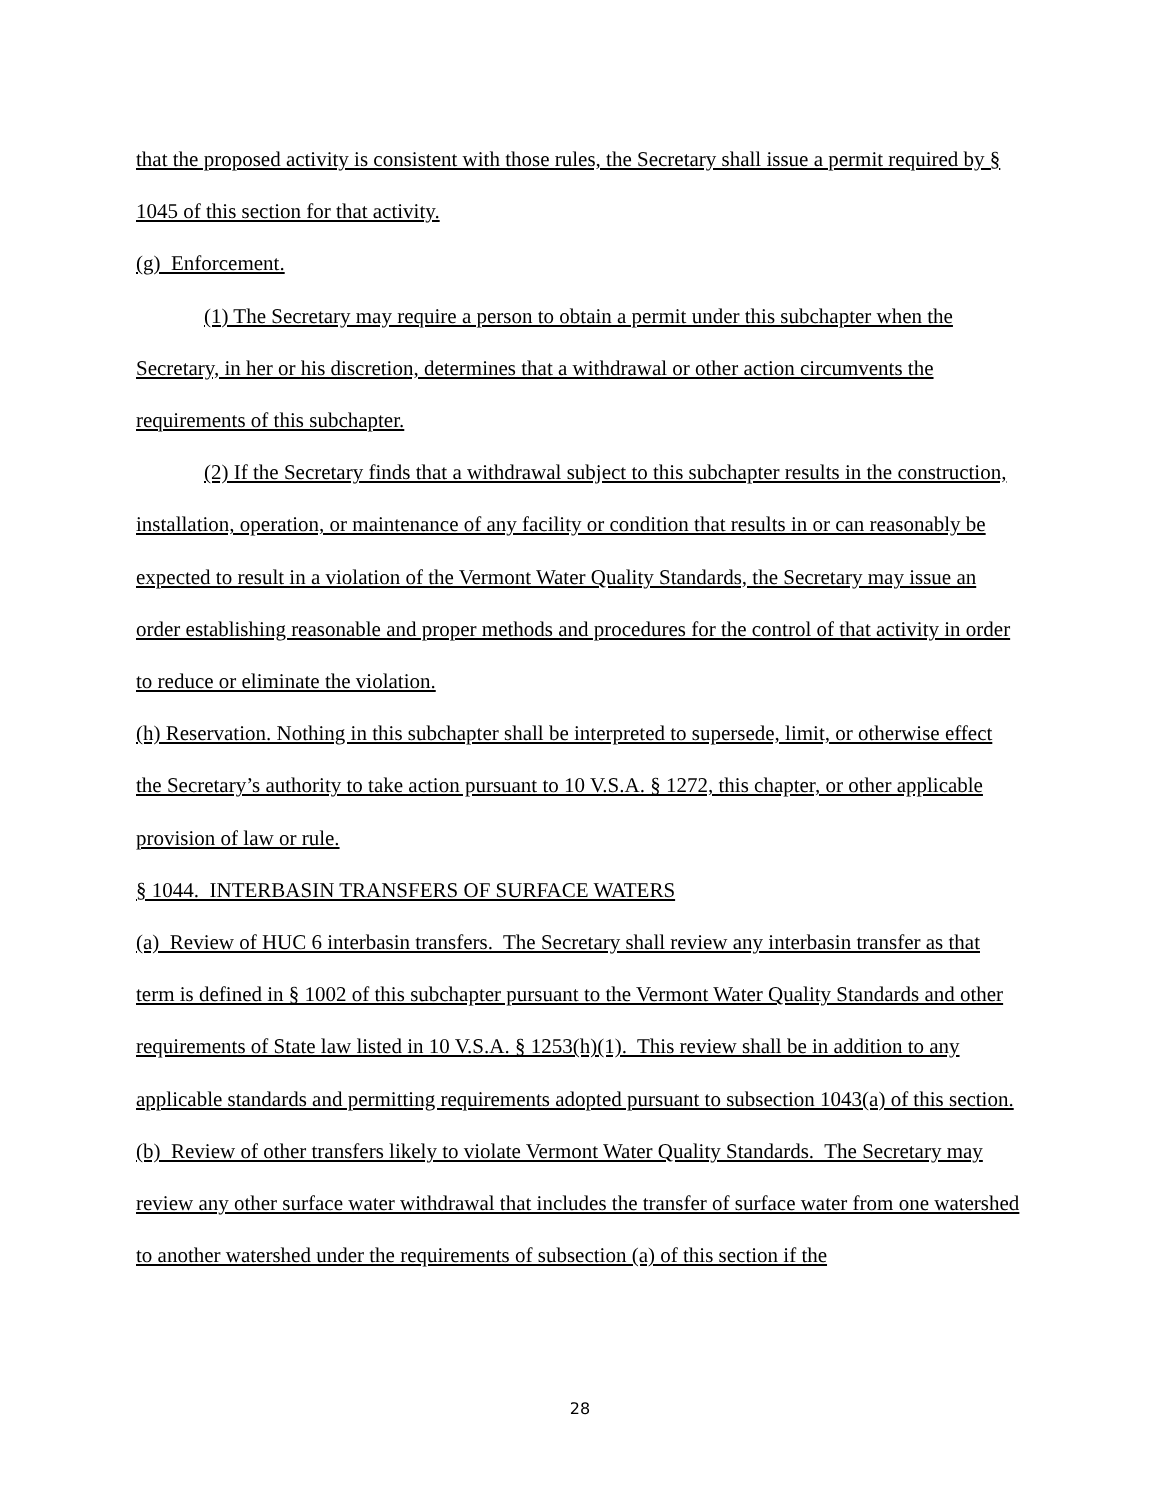that the proposed activity is consistent with those rules, the Secretary shall issue a permit required by § 1045 of this section for that activity.
(g) Enforcement.
(1) The Secretary may require a person to obtain a permit under this subchapter when the Secretary, in her or his discretion, determines that a withdrawal or other action circumvents the requirements of this subchapter.
(2) If the Secretary finds that a withdrawal subject to this subchapter results in the construction, installation, operation, or maintenance of any facility or condition that results in or can reasonably be expected to result in a violation of the Vermont Water Quality Standards, the Secretary may issue an order establishing reasonable and proper methods and procedures for the control of that activity in order to reduce or eliminate the violation.
(h) Reservation. Nothing in this subchapter shall be interpreted to supersede, limit, or otherwise effect the Secretary’s authority to take action pursuant to 10 V.S.A. § 1272, this chapter, or other applicable provision of law or rule.
§ 1044. INTERBASIN TRANSFERS OF SURFACE WATERS
(a) Review of HUC 6 interbasin transfers. The Secretary shall review any interbasin transfer as that term is defined in § 1002 of this subchapter pursuant to the Vermont Water Quality Standards and other requirements of State law listed in 10 V.S.A. § 1253(h)(1). This review shall be in addition to any applicable standards and permitting requirements adopted pursuant to subsection 1043(a) of this section.
(b) Review of other transfers likely to violate Vermont Water Quality Standards. The Secretary may review any other surface water withdrawal that includes the transfer of surface water from one watershed to another watershed under the requirements of subsection (a) of this section if the
28